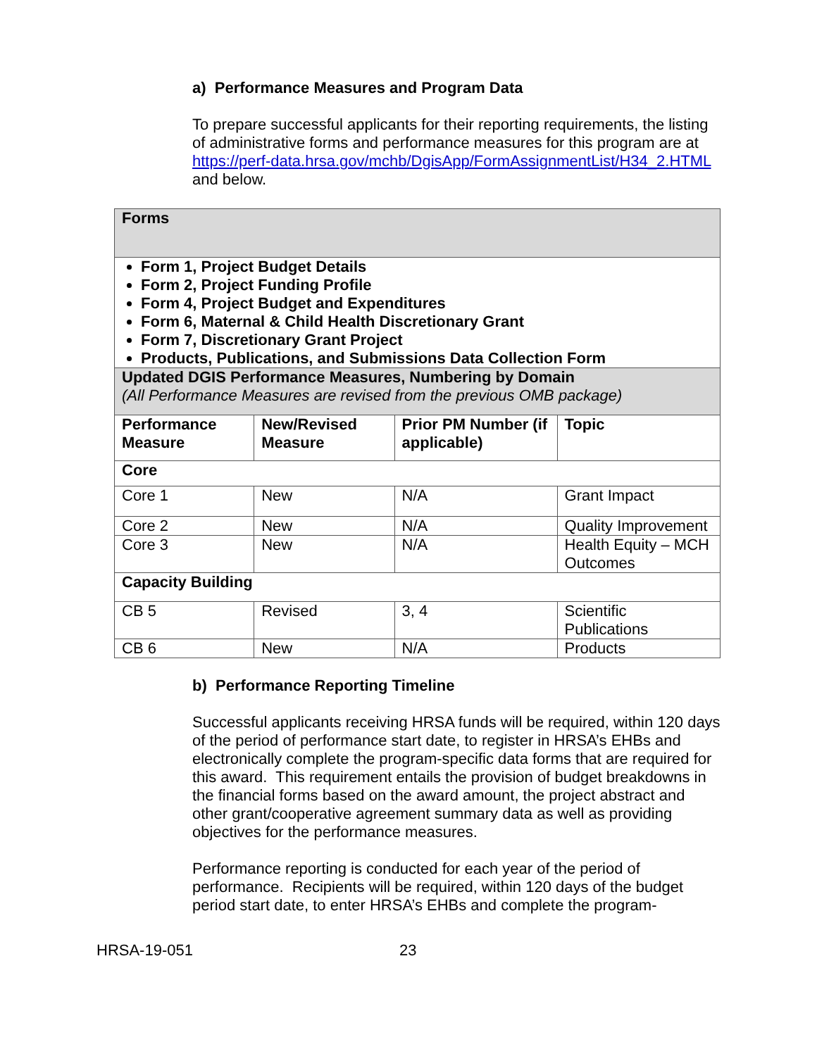a) Performance Measures and Program Data
To prepare successful applicants for their reporting requirements, the listing of administrative forms and performance measures for this program are at https://perf-data.hrsa.gov/mchb/DgisApp/FormAssignmentList/H34_2.HTML and below.
| Forms | | | |
| --- | --- | --- | --- |
| Form 1, Project Budget Details Form 2, Project Funding Profile Form 4, Project Budget and Expenditures Form 6, Maternal & Child Health Discretionary Grant Form 7, Discretionary Grant Project Products, Publications, and Submissions Data Collection Form | | | |
| Updated DGIS Performance Measures, Numbering by Domain (All Performance Measures are revised from the previous OMB package) | | | |
| Performance Measure | New/Revised Measure | Prior PM Number (if applicable) | Topic |
| Core | | | |
| Core 1 | New | N/A | Grant Impact |
| Core 2 | New | N/A | Quality Improvement |
| Core 3 | New | N/A | Health Equity – MCH Outcomes |
| Capacity Building | | | |
| CB 5 | Revised | 3, 4 | Scientific Publications |
| CB 6 | New | N/A | Products |
b) Performance Reporting Timeline
Successful applicants receiving HRSA funds will be required, within 120 days of the period of performance start date, to register in HRSA’s EHBs and electronically complete the program-specific data forms that are required for this award. This requirement entails the provision of budget breakdowns in the financial forms based on the award amount, the project abstract and other grant/cooperative agreement summary data as well as providing objectives for the performance measures.
Performance reporting is conducted for each year of the period of performance. Recipients will be required, within 120 days of the budget period start date, to enter HRSA’s EHBs and complete the program-
HRSA-19-051 23